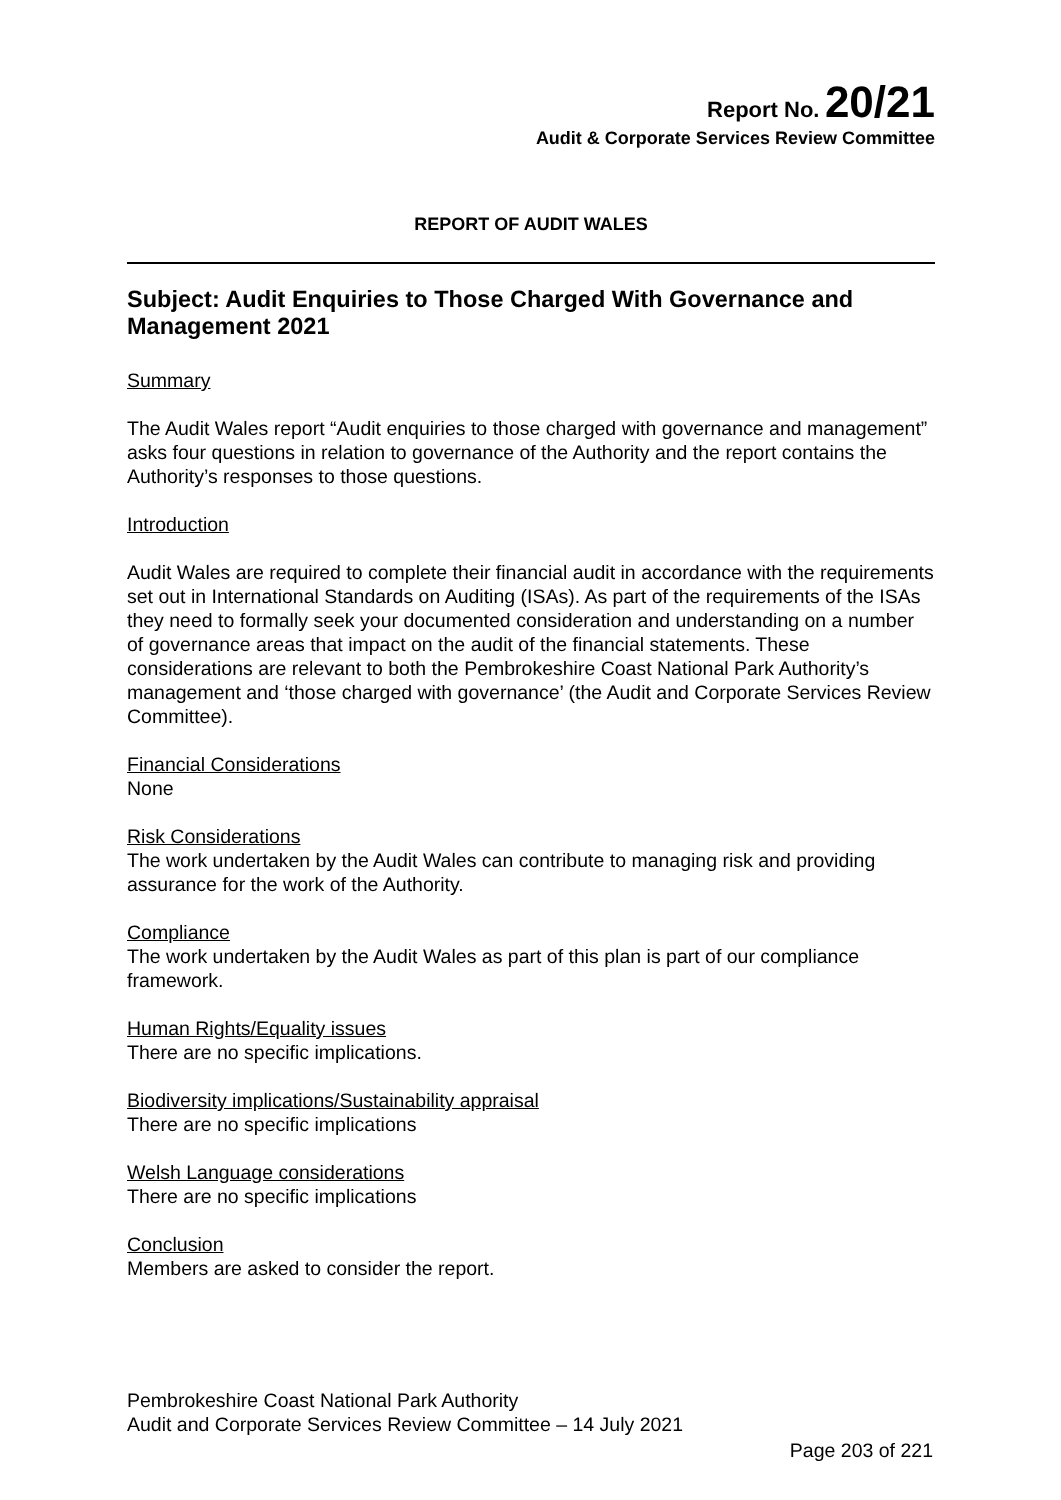Report No. 20/21
Audit & Corporate Services Review Committee
REPORT OF AUDIT WALES
Subject: Audit Enquiries to Those Charged With Governance and Management 2021
Summary
The Audit Wales report “Audit enquiries to those charged with governance and management” asks four questions in relation to governance of the Authority and the report contains the Authority’s responses to those questions.
Introduction
Audit Wales are required to complete their financial audit in accordance with the requirements set out in International Standards on Auditing (ISAs). As part of the requirements of the ISAs they need to formally seek your documented consideration and understanding on a number of governance areas that impact on the audit of the financial statements. These considerations are relevant to both the Pembrokeshire Coast National Park Authority’s management and ‘those charged with governance’ (the Audit and Corporate Services Review Committee).
Financial Considerations
None
Risk Considerations
The work undertaken by the Audit Wales can contribute to managing risk and providing assurance for the work of the Authority.
Compliance
The work undertaken by the Audit Wales as part of this plan is part of our compliance framework.
Human Rights/Equality issues
There are no specific implications.
Biodiversity implications/Sustainability appraisal
There are no specific implications
Welsh Language considerations
There are no specific implications
Conclusion
Members are asked to consider the report.
Pembrokeshire Coast National Park Authority
Audit and Corporate Services Review Committee – 14 July 2021
Page 203 of 221